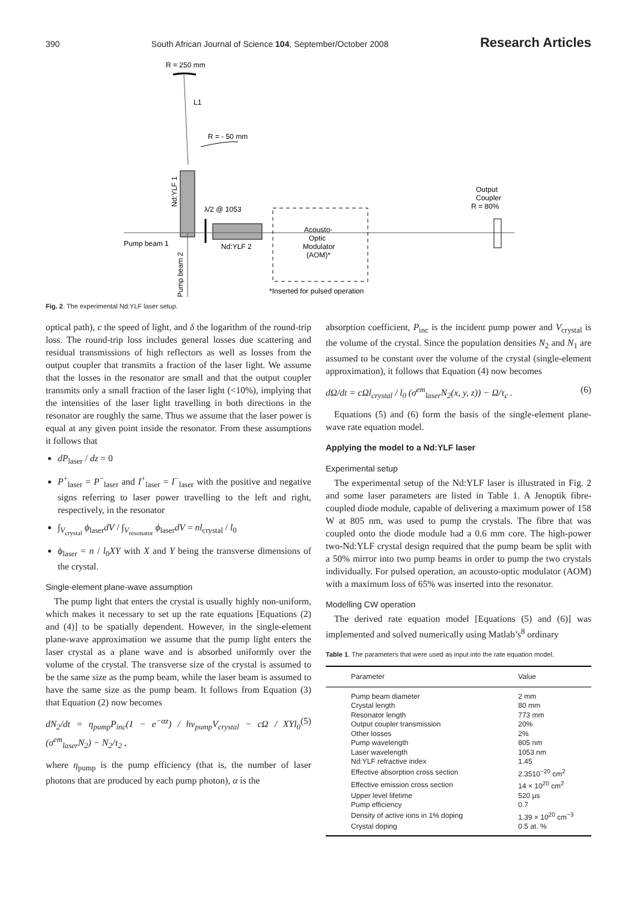390 South African Journal of Science 104, September/October 2008 Research Articles
R = 250 mm
L1
R = - 50 mm
Nd:YLF 1
λ/2 @ 1053
Nd:YLF 2
Pump beam 1
Pump beam 2
Acousto-
Optic
Modulator
(AOM)*
*Inserted for pulsed operation
Output
Coupler
R = 80%
Fig. 2. The experimental Nd:YLF laser setup.
optical path), c the speed of light, and δ the logarithm of the round-trip loss. The round-trip loss includes general losses due scattering and residual transmissions of high reflectors as well as losses from the output coupler that transmits a fraction of the laser light. We assume that the losses in the resonator are small and that the output coupler transmits only a small fraction of the laser light (<10%), implying that the intensities of the laser light travelling in both directions in the resonator are roughly the same. Thus we assume that the laser power is equal at any given point inside the resonator. From these assumptions it follows that
dP<sub>laser</sub> / dz = 0
P<sup>+</sup><sub>laser</sub> = P<sup>−</sup><sub>laser</sub> and I<sup>+</sup><sub>laser</sub> = I<sup>−</sup><sub>laser</sub> with the positive and negative signs referring to laser power travelling to the left and right, respectively, in the resonator
∫<sub>V<sub>crystal</sub></sub> ϕ<sub>laser</sub>dV / ∫<sub>V<sub>resonator</sub></sub> ϕ<sub>laser</sub>dV = nl<sub>crystal</sub> / l<sub>0</sub>
ϕ<sub>laser</sub> = n / l<sub>0</sub>XY with X and Y being the transverse dimensions of the crystal.
Single-element plane-wave assumption
The pump light that enters the crystal is usually highly non-uniform, which makes it necessary to set up the rate equations [Equations (2) and (4)] to be spatially dependent. However, in the single-element plane-wave approximation we assume that the pump light enters the laser crystal as a plane wave and is absorbed uniformly over the volume of the crystal. The transverse size of the crystal is assumed to be the same size as the pump beam, while the laser beam is assumed to have the same size as the pump beam. It follows from Equation (3) that Equation (2) now becomes
dN<sub>2</sub>/dt = η<sub>pump</sub>P<sub>inc</sub>(1 − e<sup>−αz</sup>) / hν<sub>pump</sub>V<sub>crystal</sub> − cΩ / XYl<sub>0</sub> (σ<sup>em</sup><sub>laser</sub>N<sub>2</sub>) − N<sub>2</sub>/τ<sub>2</sub> , (5)
where η<sub>pump</sub> is the pump efficiency (that is, the number of laser photons that are produced by each pump photon), α is the
absorption coefficient, P<sub>inc</sub> is the incident pump power and V<sub>crystal</sub> is the volume of the crystal. Since the population densities N<sub>2</sub> and N<sub>1</sub> are assumed to be constant over the volume of the crystal (single-element approximation), it follows that Equation (4) now becomes
dΩ/dt = cΩl<sub>crystal</sub> / l<sub>0</sub> (σ<sup>em</sup><sub>laser</sub>N<sub>2</sub>(x, y, z)) − Ω/τ<sub>c</sub> . (6)
Equations (5) and (6) form the basis of the single-element plane-wave rate equation model.
Applying the model to a Nd:YLF laser
Experimental setup
The experimental setup of the Nd:YLF laser is illustrated in Fig. 2 and some laser parameters are listed in Table 1. A Jenoptik fibre-coupled diode module, capable of delivering a maximum power of 158 W at 805 nm, was used to pump the crystals. The fibre that was coupled onto the diode module had a 0.6 mm core. The high-power two-Nd:YLF crystal design required that the pump beam be split with a 50% mirror into two pump beams in order to pump the two crystals individually. For pulsed operation, an acousto-optic modulator (AOM) with a maximum loss of 65% was inserted into the resonator.
Modelling CW operation
The derived rate equation model [Equations (5) and (6)] was implemented and solved numerically using Matlab’s<sup>8</sup> ordinary
Table 1. The parameters that were used as input into the rate equation model.
| Parameter | Value |
| --- | --- |
| Pump beam diameter | 2 mm |
| Crystal length | 80 mm |
| Resonator length | 773 mm |
| Output coupler transmission | 20% |
| Other losses | 2% |
| Pump wavelength | 805 nm |
| Laser wavelength | 1053 nm |
| Nd:YLF refractive index | 1.45 |
| Effective absorption cross section | 2.3510<sup>−20</sup> cm<sup>2</sup> |
| Effective emission cross section | 14 × 10<sup>20</sup> cm<sup>2</sup> |
| Upper level lifetime | 520 µs |
| Pump efficiency | 0.7 |
| Density of active ions in 1% doping | 1.39 × 10<sup>20</sup> cm<sup>−3</sup> |
| Crystal doping | 0.5 at. % |